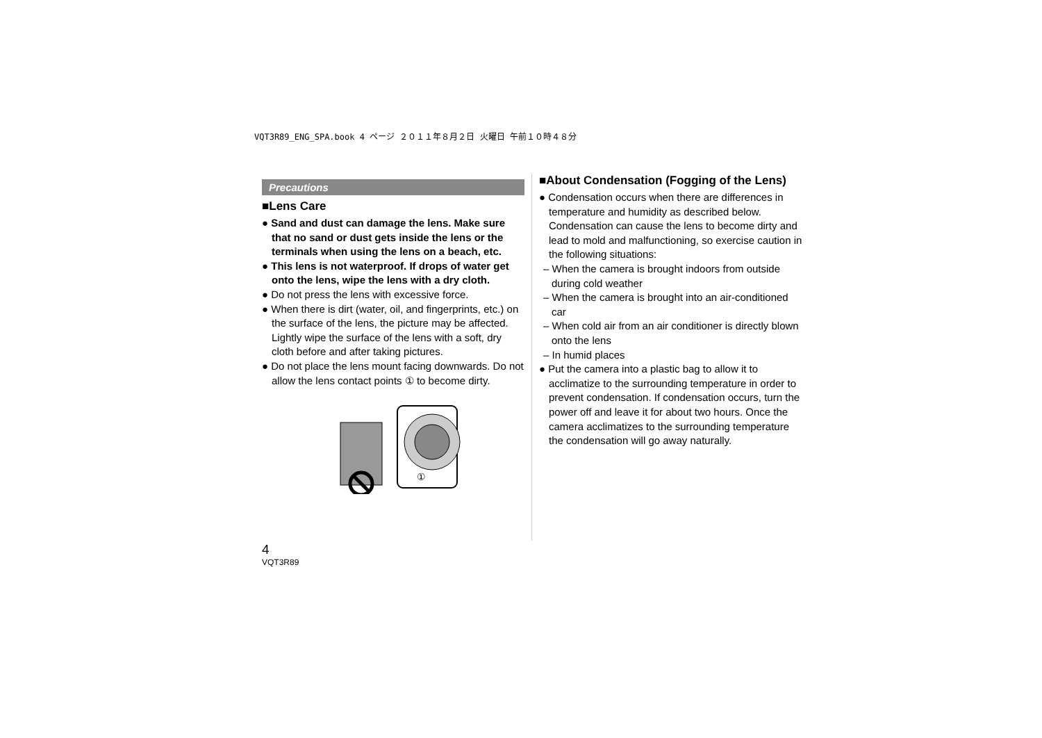VQT3R89_ENG_SPA.book 4 ページ ２０１１年８月２日 火曜日 午前１０時４８分
Precautions
■Lens Care
● Sand and dust can damage the lens. Make sure that no sand or dust gets inside the lens or the terminals when using the lens on a beach, etc.
● This lens is not waterproof. If drops of water get onto the lens, wipe the lens with a dry cloth.
● Do not press the lens with excessive force.
● When there is dirt (water, oil, and fingerprints, etc.) on the surface of the lens, the picture may be affected. Lightly wipe the surface of the lens with a soft, dry cloth before and after taking pictures.
● Do not place the lens mount facing downwards. Do not allow the lens contact points ① to become dirty.
①
■About Condensation (Fogging of the Lens)
● Condensation occurs when there are differences in temperature and humidity as described below. Condensation can cause the lens to become dirty and lead to mold and malfunctioning, so exercise caution in the following situations:
– When the camera is brought indoors from outside during cold weather
– When the camera is brought into an air-conditioned car
– When cold air from an air conditioner is directly blown onto the lens
– In humid places
● Put the camera into a plastic bag to allow it to acclimatize to the surrounding temperature in order to prevent condensation. If condensation occurs, turn the power off and leave it for about two hours. Once the camera acclimatizes to the surrounding temperature the condensation will go away naturally.
4
VQT3R89